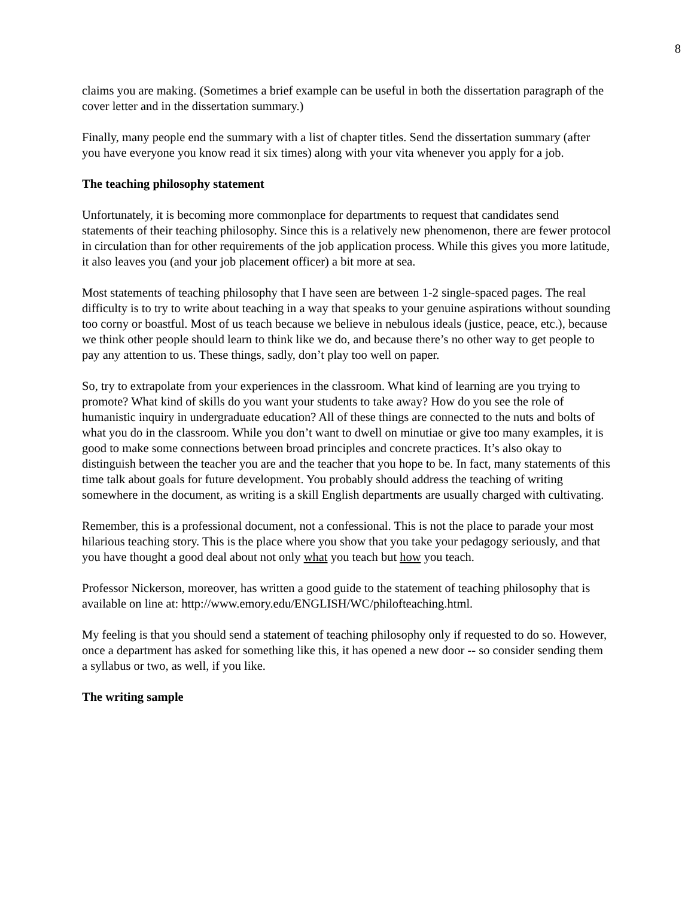8
claims you are making. (Sometimes a brief example can be useful in both the dissertation paragraph of the cover letter and in the dissertation summary.)
Finally, many people end the summary with a list of chapter titles. Send the dissertation summary (after you have everyone you know read it six times) along with your vita whenever you apply for a job.
The teaching philosophy statement
Unfortunately, it is becoming more commonplace for departments to request that candidates send statements of their teaching philosophy. Since this is a relatively new phenomenon, there are fewer protocol in circulation than for other requirements of the job application process. While this gives you more latitude, it also leaves you (and your job placement officer) a bit more at sea.
Most statements of teaching philosophy that I have seen are between 1-2 single-spaced pages. The real difficulty is to try to write about teaching in a way that speaks to your genuine aspirations without sounding too corny or boastful. Most of us teach because we believe in nebulous ideals (justice, peace, etc.), because we think other people should learn to think like we do, and because there’s no other way to get people to pay any attention to us. These things, sadly, don’t play too well on paper.
So, try to extrapolate from your experiences in the classroom. What kind of learning are you trying to promote? What kind of skills do you want your students to take away? How do you see the role of humanistic inquiry in undergraduate education? All of these things are connected to the nuts and bolts of what you do in the classroom. While you don’t want to dwell on minutiae or give too many examples, it is good to make some connections between broad principles and concrete practices. It’s also okay to distinguish between the teacher you are and the teacher that you hope to be. In fact, many statements of this time talk about goals for future development. You probably should address the teaching of writing somewhere in the document, as writing is a skill English departments are usually charged with cultivating.
Remember, this is a professional document, not a confessional. This is not the place to parade your most hilarious teaching story. This is the place where you show that you take your pedagogy seriously, and that you have thought a good deal about not only what you teach but how you teach.
Professor Nickerson, moreover, has written a good guide to the statement of teaching philosophy that is available on line at: http://www.emory.edu/ENGLISH/WC/philofteaching.html.
My feeling is that you should send a statement of teaching philosophy only if requested to do so. However, once a department has asked for something like this, it has opened a new door -- so consider sending them a syllabus or two, as well, if you like.
The writing sample